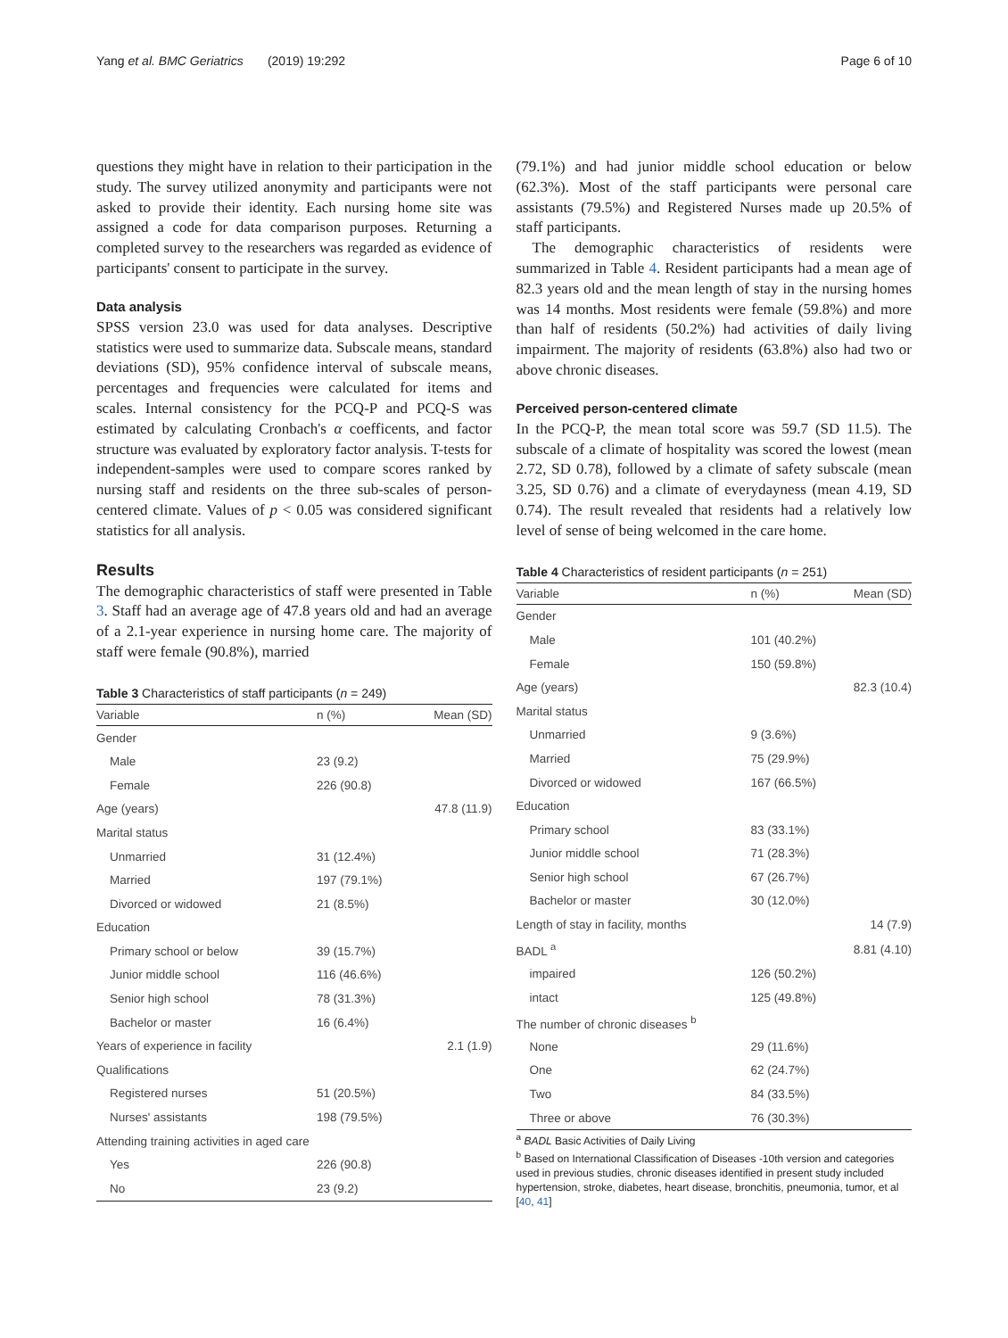Yang et al. BMC Geriatrics (2019) 19:292 Page 6 of 10
questions they might have in relation to their participation in the study. The survey utilized anonymity and participants were not asked to provide their identity. Each nursing home site was assigned a code for data comparison purposes. Returning a completed survey to the researchers was regarded as evidence of participants' consent to participate in the survey.
Data analysis
SPSS version 23.0 was used for data analyses. Descriptive statistics were used to summarize data. Subscale means, standard deviations (SD), 95% confidence interval of subscale means, percentages and frequencies were calculated for items and scales. Internal consistency for the PCQ-P and PCQ-S was estimated by calculating Cronbach's α coefficents, and factor structure was evaluated by exploratory factor analysis. T-tests for independent-samples were used to compare scores ranked by nursing staff and residents on the three sub-scales of person-centered climate. Values of p < 0.05 was considered significant statistics for all analysis.
Results
The demographic characteristics of staff were presented in Table 3. Staff had an average age of 47.8 years old and had an average of a 2.1-year experience in nursing home care. The majority of staff were female (90.8%), married
Table 3 Characteristics of staff participants (n = 249)
| Variable | n (%) | Mean (SD) |
| --- | --- | --- |
| Gender | | |
| Male | 23 (9.2) | |
| Female | 226 (90.8) | |
| Age (years) | | 47.8 (11.9) |
| Marital status | | |
| Unmarried | 31 (12.4%) | |
| Married | 197 (79.1%) | |
| Divorced or widowed | 21 (8.5%) | |
| Education | | |
| Primary school or below | 39 (15.7%) | |
| Junior middle school | 116 (46.6%) | |
| Senior high school | 78 (31.3%) | |
| Bachelor or master | 16 (6.4%) | |
| Years of experience in facility | | 2.1 (1.9) |
| Qualifications | | |
| Registered nurses | 51 (20.5%) | |
| Nurses' assistants | 198 (79.5%) | |
| Attending training activities in aged care | | |
| Yes | 226 (90.8) | |
| No | 23 (9.2) | |
(79.1%) and had junior middle school education or below (62.3%). Most of the staff participants were personal care assistants (79.5%) and Registered Nurses made up 20.5% of staff participants.
The demographic characteristics of residents were summarized in Table 4. Resident participants had a mean age of 82.3 years old and the mean length of stay in the nursing homes was 14 months. Most residents were female (59.8%) and more than half of residents (50.2%) had activities of daily living impairment. The majority of residents (63.8%) also had two or above chronic diseases.
Perceived person-centered climate
In the PCQ-P, the mean total score was 59.7 (SD 11.5). The subscale of a climate of hospitality was scored the lowest (mean 2.72, SD 0.78), followed by a climate of safety subscale (mean 3.25, SD 0.76) and a climate of everydayness (mean 4.19, SD 0.74). The result revealed that residents had a relatively low level of sense of being welcomed in the care home.
Table 4 Characteristics of resident participants (n = 251)
| Variable | n (%) | Mean (SD) |
| --- | --- | --- |
| Gender | | |
| Male | 101 (40.2%) | |
| Female | 150 (59.8%) | |
| Age (years) | | 82.3 (10.4) |
| Marital status | | |
| Unmarried | 9 (3.6%) | |
| Married | 75 (29.9%) | |
| Divorced or widowed | 167 (66.5%) | |
| Education | | |
| Primary school | 83 (33.1%) | |
| Junior middle school | 71 (28.3%) | |
| Senior high school | 67 (26.7%) | |
| Bachelor or master | 30 (12.0%) | |
| Length of stay in facility, months | | 14 (7.9) |
| BADL <sup>a</sup> | | 8.81 (4.10) |
| impaired | 126 (50.2%) | |
| intact | 125 (49.8%) | |
| The number of chronic diseases <sup>b</sup> | | |
| None | 29 (11.6%) | |
| One | 62 (24.7%) | |
| Two | 84 (33.5%) | |
| Three or above | 76 (30.3%) | |
<sup>a</sup> BADL Basic Activities of Daily Living
<sup>b</sup> Based on International Classification of Diseases -10th version and categories used in previous studies, chronic diseases identified in present study included hypertension, stroke, diabetes, heart disease, bronchitis, pneumonia, tumor, et al [40, 41]